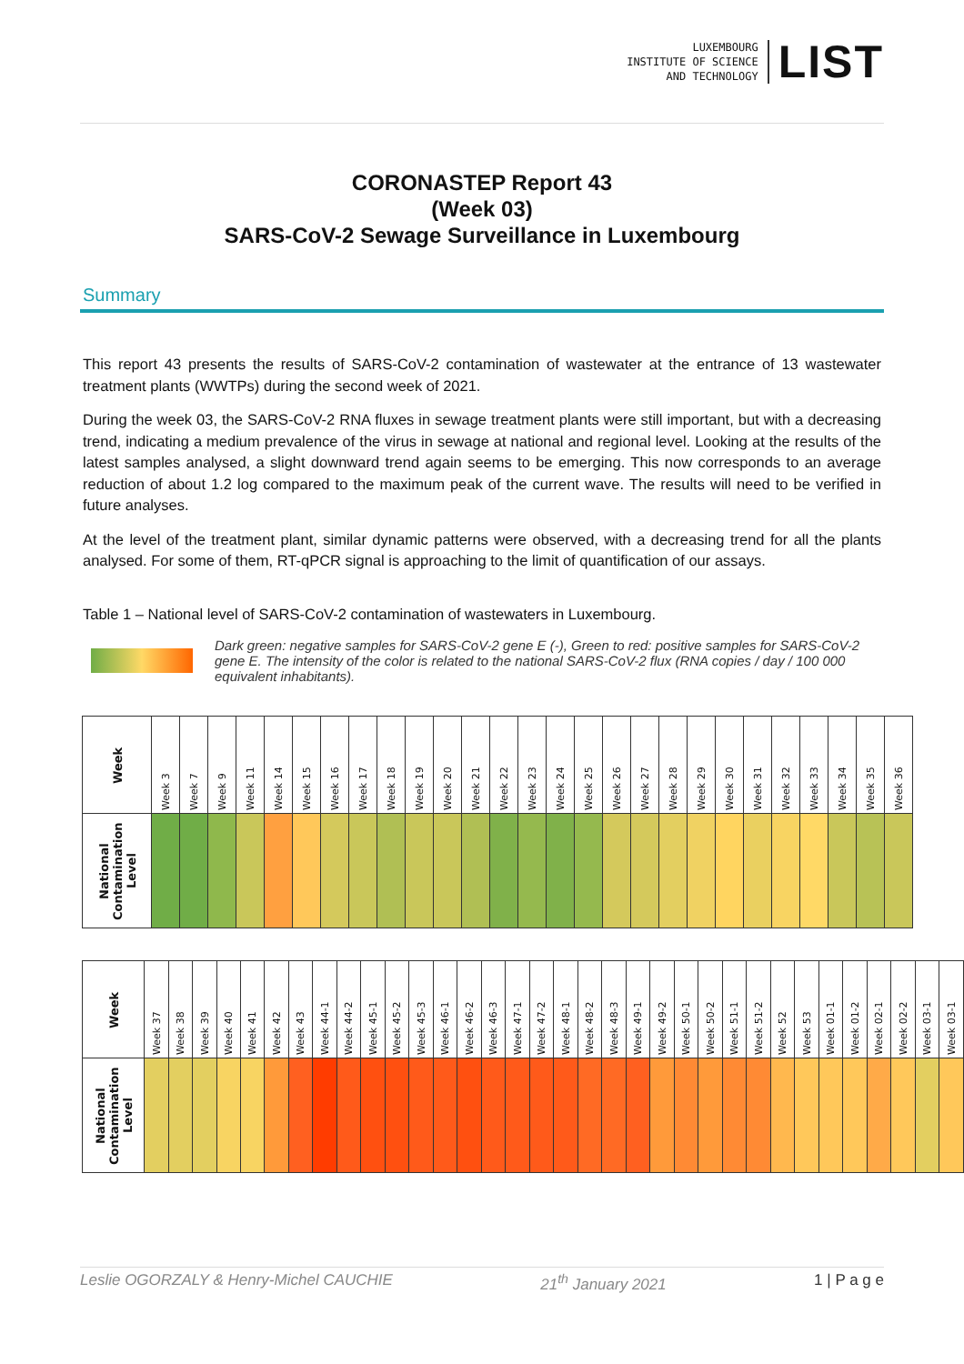LUXEMBOURG
INSTITUTE OF SCIENCE
AND TECHNOLOGY
LIST
CORONASTEP Report 43
(Week 03)
SARS-CoV-2 Sewage Surveillance in Luxembourg
Summary
This report 43 presents the results of SARS-CoV-2 contamination of wastewater at the entrance of 13 wastewater treatment plants (WWTPs) during the second week of 2021.
During the week 03, the SARS-CoV-2 RNA fluxes in sewage treatment plants were still important, but with a decreasing trend, indicating a medium prevalence of the virus in sewage at national and regional level. Looking at the results of the latest samples analysed, a slight downward trend again seems to be emerging. This now corresponds to an average reduction of about 1.2 log compared to the maximum peak of the current wave. The results will need to be verified in future analyses.
At the level of the treatment plant, similar dynamic patterns were observed, with a decreasing trend for all the plants analysed. For some of them, RT-qPCR signal is approaching to the limit of quantification of our assays.
Table 1 – National level of SARS-CoV-2 contamination of wastewaters in Luxembourg.
Dark green: negative samples for SARS-CoV-2 gene E (-), Green to red: positive samples for SARS-CoV-2 gene E. The intensity of the color is related to the national SARS-CoV-2 flux (RNA copies / day / 100 000 equivalent inhabitants).
| Week | Week 3 | Week 7 | Week 9 | Week 11 | Week 14 | Week 15 | Week 16 | Week 17 | Week 18 | Week 19 | Week 20 | Week 21 | Week 22 | Week 23 | Week 24 | Week 25 | Week 26 | Week 27 | Week 28 | Week 29 | Week 30 | Week 31 | Week 32 | Week 33 | Week 34 | Week 35 | Week 36 |
| --- | --- | --- | --- | --- | --- | --- | --- | --- | --- | --- | --- | --- | --- | --- | --- | --- | --- | --- | --- | --- | --- | --- | --- | --- | --- | --- | --- |
| National Contamination Level | | | | | | | | | | | | | | | | | | | | | | | | | | | |
| Week | Week 37 | Week 38 | Week 39 | Week 40 | Week 41 | Week 42 | Week 43 | Week 44-1 | Week 44-2 | Week 45-1 | Week 45-2 | Week 45-3 | Week 46-1 | Week 46-2 | Week 46-3 | Week 47-1 | Week 47-2 | Week 48-1 | Week 48-2 | Week 48-3 | Week 49-1 | Week 49-2 | Week 50-1 | Week 50-2 | Week 51-1 | Week 51-2 | Week 52 | Week 53 | Week 01-1 | Week 01-2 | Week 02-1 | Week 02-2 | Week 03-1 | Week 03-1 |
| --- | --- | --- | --- | --- | --- | --- | --- | --- | --- | --- | --- | --- | --- | --- | --- | --- | --- | --- | --- | --- | --- | --- | --- | --- | --- | --- | --- | --- | --- | --- | --- | --- | --- | --- |
| National Contamination Level | | | | | | | | | | | | | | | | | | | | | | | | | | | | | | | | | | |
Leslie OGORZALY & Henry-Michel CAUCHIE 21<sup>th</sup> January 2021 1 | P a g e